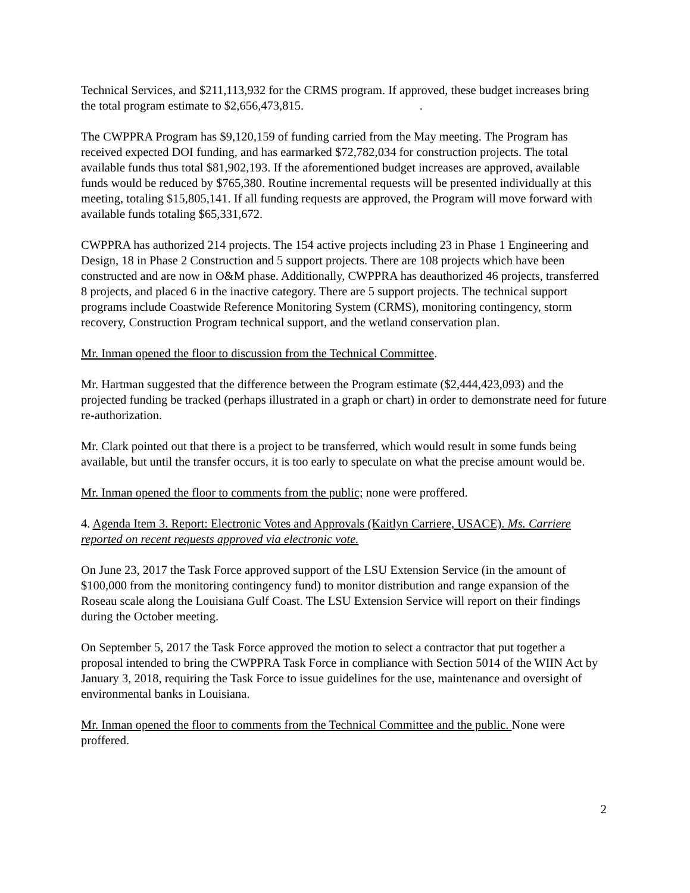Technical Services, and $211,113,932 for the CRMS program. If approved, these budget increases bring the total program estimate to $2,656,473,815. .
The CWPPRA Program has $9,120,159 of funding carried from the May meeting. The Program has received expected DOI funding, and has earmarked $72,782,034 for construction projects. The total available funds thus total $81,902,193. If the aforementioned budget increases are approved, available funds would be reduced by $765,380. Routine incremental requests will be presented individually at this meeting, totaling $15,805,141. If all funding requests are approved, the Program will move forward with available funds totaling $65,331,672.
CWPPRA has authorized 214 projects. The 154 active projects including 23 in Phase 1 Engineering and Design, 18 in Phase 2 Construction and 5 support projects. There are 108 projects which have been constructed and are now in O&M phase. Additionally, CWPPRA has deauthorized 46 projects, transferred 8 projects, and placed 6 in the inactive category. There are 5 support projects. The technical support programs include Coastwide Reference Monitoring System (CRMS), monitoring contingency, storm recovery, Construction Program technical support, and the wetland conservation plan.
Mr. Inman opened the floor to discussion from the Technical Committee.
Mr. Hartman suggested that the difference between the Program estimate ($2,444,423,093) and the projected funding be tracked (perhaps illustrated in a graph or chart) in order to demonstrate need for future re-authorization.
Mr. Clark pointed out that there is a project to be transferred, which would result in some funds being available, but until the transfer occurs, it is too early to speculate on what the precise amount would be.
Mr. Inman opened the floor to comments from the public; none were proffered.
4. Agenda Item 3. Report: Electronic Votes and Approvals (Kaitlyn Carriere, USACE). Ms. Carriere reported on recent requests approved via electronic vote.
On June 23, 2017 the Task Force approved support of the LSU Extension Service (in the amount of $100,000 from the monitoring contingency fund) to monitor distribution and range expansion of the Roseau scale along the Louisiana Gulf Coast. The LSU Extension Service will report on their findings during the October meeting.
On September 5, 2017 the Task Force approved the motion to select a contractor that put together a proposal intended to bring the CWPPRA Task Force in compliance with Section 5014 of the WIIN Act by January 3, 2018, requiring the Task Force to issue guidelines for the use, maintenance and oversight of environmental banks in Louisiana.
Mr. Inman opened the floor to comments from the Technical Committee and the public. None were proffered.
2